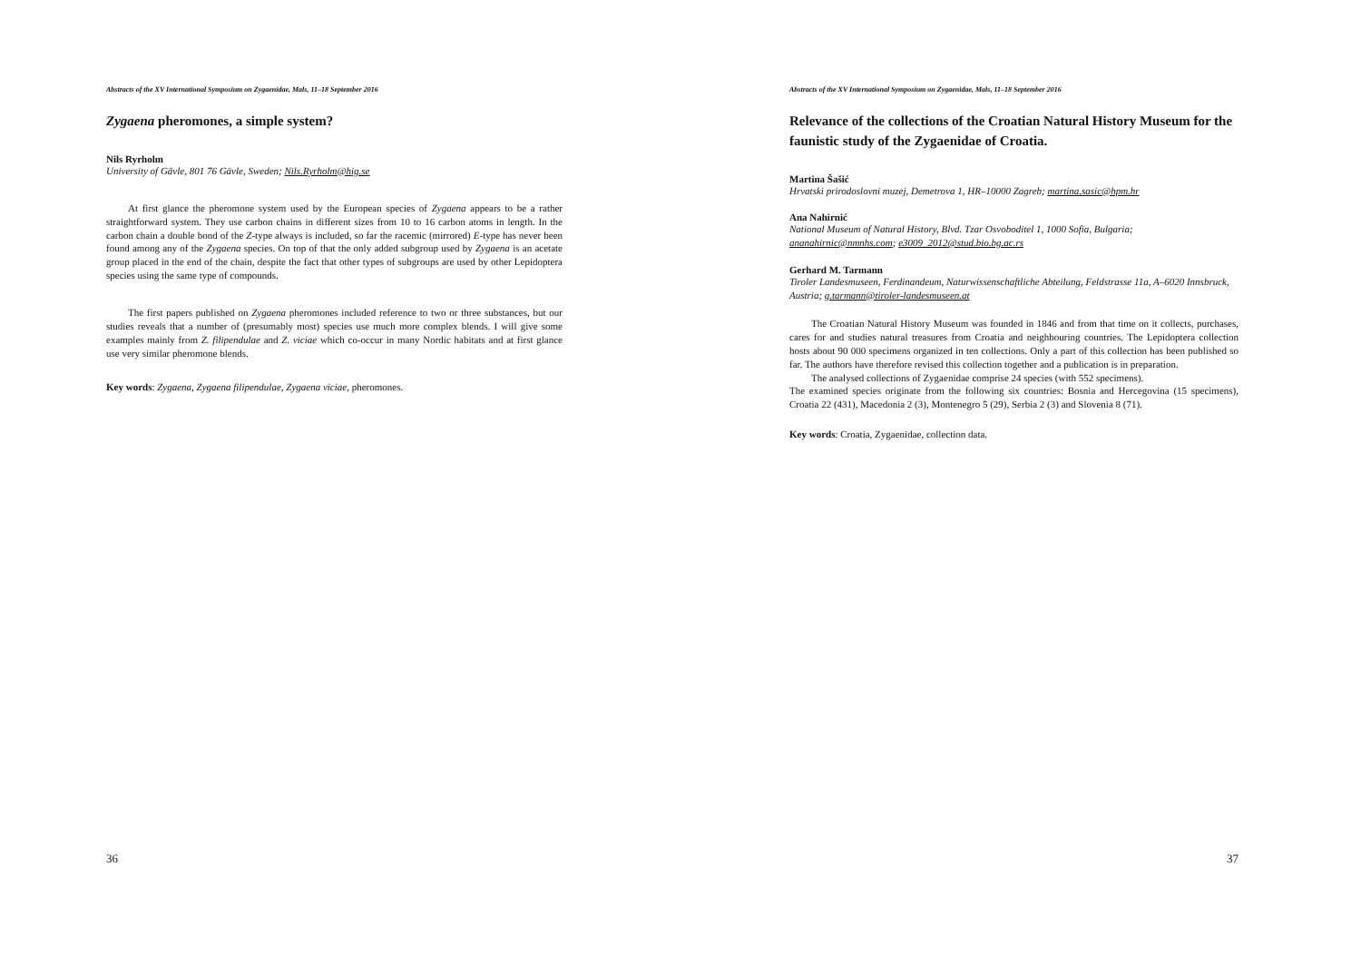Abstracts of the XV International Symposium on Zygaenidae, Mals, 11–18 September 2016
Zygaena pheromones, a simple system?
Nils Ryrholm
University of Gävle, 801 76 Gävle, Sweden; Nils.Ryrholm@hig.se
At first glance the pheromone system used by the European species of Zygaena appears to be a rather straightforward system. They use carbon chains in different sizes from 10 to 16 carbon atoms in length. In the carbon chain a double bond of the Z-type always is included, so far the racemic (mirrored) E-type has never been found among any of the Zygaena species. On top of that the only added subgroup used by Zygaena is an acetate group placed in the end of the chain, despite the fact that other types of subgroups are used by other Lepidoptera species using the same type of compounds.
The first papers published on Zygaena pheromones included reference to two or three substances, but our studies reveals that a number of (presumably most) species use much more complex blends. I will give some examples mainly from Z. filipendulae and Z. viciae which co-occur in many Nordic habitats and at first glance use very similar pheromone blends.
Key words: Zygaena, Zygaena filipendulae, Zygaena viciae, pheromones.
36
Abstracts of the XV International Symposium on Zygaenidae, Mals, 11–18 September 2016
Relevance of the collections of the Croatian Natural History Museum for the faunistic study of the Zygaenidae of Croatia.
Martina Šašić
Hrvatski prirodoslovni muzej, Demetrova 1, HR–10000 Zagreb; martina.sasic@hpm.hr
Ana Nahirnić
National Museum of Natural History, Blvd. Tzar Osvoboditel 1, 1000 Sofia, Bulgaria; ananahirnic@nmnhs.com; e3009_2012@stud.bio.bg.ac.rs
Gerhard M. Tarmann
Tiroler Landesmuseen, Ferdinandeum, Naturwissenschaftliche Abteilung, Feldstrasse 11a, A–6020 Innsbruck, Austria; g.tarmann@tiroler-landesmuseen.at
The Croatian Natural History Museum was founded in 1846 and from that time on it collects, purchases, cares for and studies natural treasures from Croatia and neighbouring countries. The Lepidoptera collection hosts about 90 000 specimens organized in ten collections. Only a part of this collection has been published so far. The authors have therefore revised this collection together and a publication is in preparation.
The analysed collections of Zygaenidae comprise 24 species (with 552 specimens).
The examined species originate from the following six countries: Bosnia and Hercegovina (15 specimens), Croatia 22 (431), Macedonia 2 (3), Montenegro 5 (29), Serbia 2 (3) and Slovenia 8 (71).
Key words: Croatia, Zygaenidae, collection data.
37